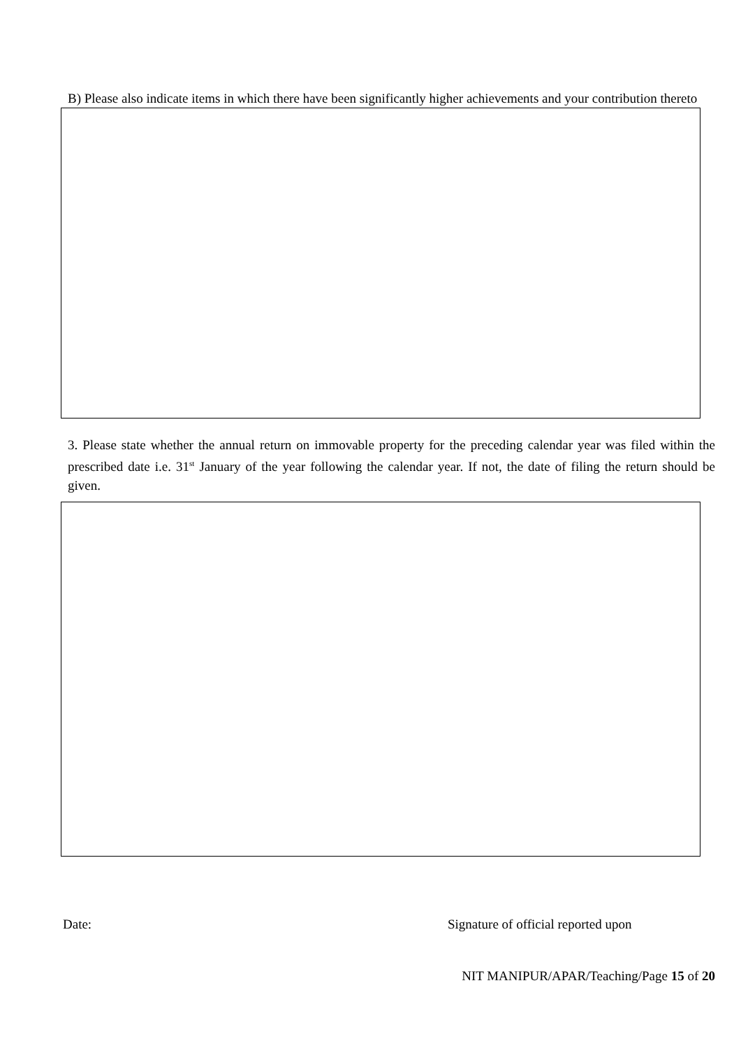B) Please also indicate items in which there have been significantly higher achievements and your contribution thereto
3. Please state whether the annual return on immovable property for the preceding calendar year was filed within the prescribed date i.e. 31<sup>st</sup> January of the year following the calendar year. If not, the date of filing the return should be given.
Date: Signature of official reported upon
NIT MANIPUR/APAR/Teaching/Page 15 of 20